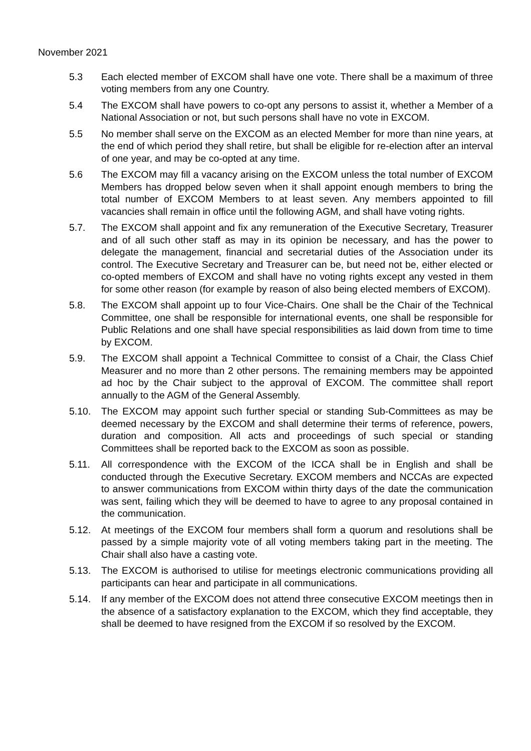November 2021
5.3 Each elected member of EXCOM shall have one vote. There shall be a maximum of three voting members from any one Country.
5.4 The EXCOM shall have powers to co-opt any persons to assist it, whether a Member of a National Association or not, but such persons shall have no vote in EXCOM.
5.5 No member shall serve on the EXCOM as an elected Member for more than nine years, at the end of which period they shall retire, but shall be eligible for re-election after an interval of one year, and may be co-opted at any time.
5.6 The EXCOM may fill a vacancy arising on the EXCOM unless the total number of EXCOM Members has dropped below seven when it shall appoint enough members to bring the total number of EXCOM Members to at least seven. Any members appointed to fill vacancies shall remain in office until the following AGM, and shall have voting rights.
5.7. The EXCOM shall appoint and fix any remuneration of the Executive Secretary, Treasurer and of all such other staff as may in its opinion be necessary, and has the power to delegate the management, financial and secretarial duties of the Association under its control. The Executive Secretary and Treasurer can be, but need not be, either elected or co-opted members of EXCOM and shall have no voting rights except any vested in them for some other reason (for example by reason of also being elected members of EXCOM).
5.8. The EXCOM shall appoint up to four Vice-Chairs. One shall be the Chair of the Technical Committee, one shall be responsible for international events, one shall be responsible for Public Relations and one shall have special responsibilities as laid down from time to time by EXCOM.
5.9. The EXCOM shall appoint a Technical Committee to consist of a Chair, the Class Chief Measurer and no more than 2 other persons. The remaining members may be appointed ad hoc by the Chair subject to the approval of EXCOM. The committee shall report annually to the AGM of the General Assembly.
5.10. The EXCOM may appoint such further special or standing Sub-Committees as may be deemed necessary by the EXCOM and shall determine their terms of reference, powers, duration and composition. All acts and proceedings of such special or standing Committees shall be reported back to the EXCOM as soon as possible.
5.11. All correspondence with the EXCOM of the ICCA shall be in English and shall be conducted through the Executive Secretary. EXCOM members and NCCAs are expected to answer communications from EXCOM within thirty days of the date the communication was sent, failing which they will be deemed to have to agree to any proposal contained in the communication.
5.12. At meetings of the EXCOM four members shall form a quorum and resolutions shall be passed by a simple majority vote of all voting members taking part in the meeting. The Chair shall also have a casting vote.
5.13. The EXCOM is authorised to utilise for meetings electronic communications providing all participants can hear and participate in all communications.
5.14. If any member of the EXCOM does not attend three consecutive EXCOM meetings then in the absence of a satisfactory explanation to the EXCOM, which they find acceptable, they shall be deemed to have resigned from the EXCOM if so resolved by the EXCOM.